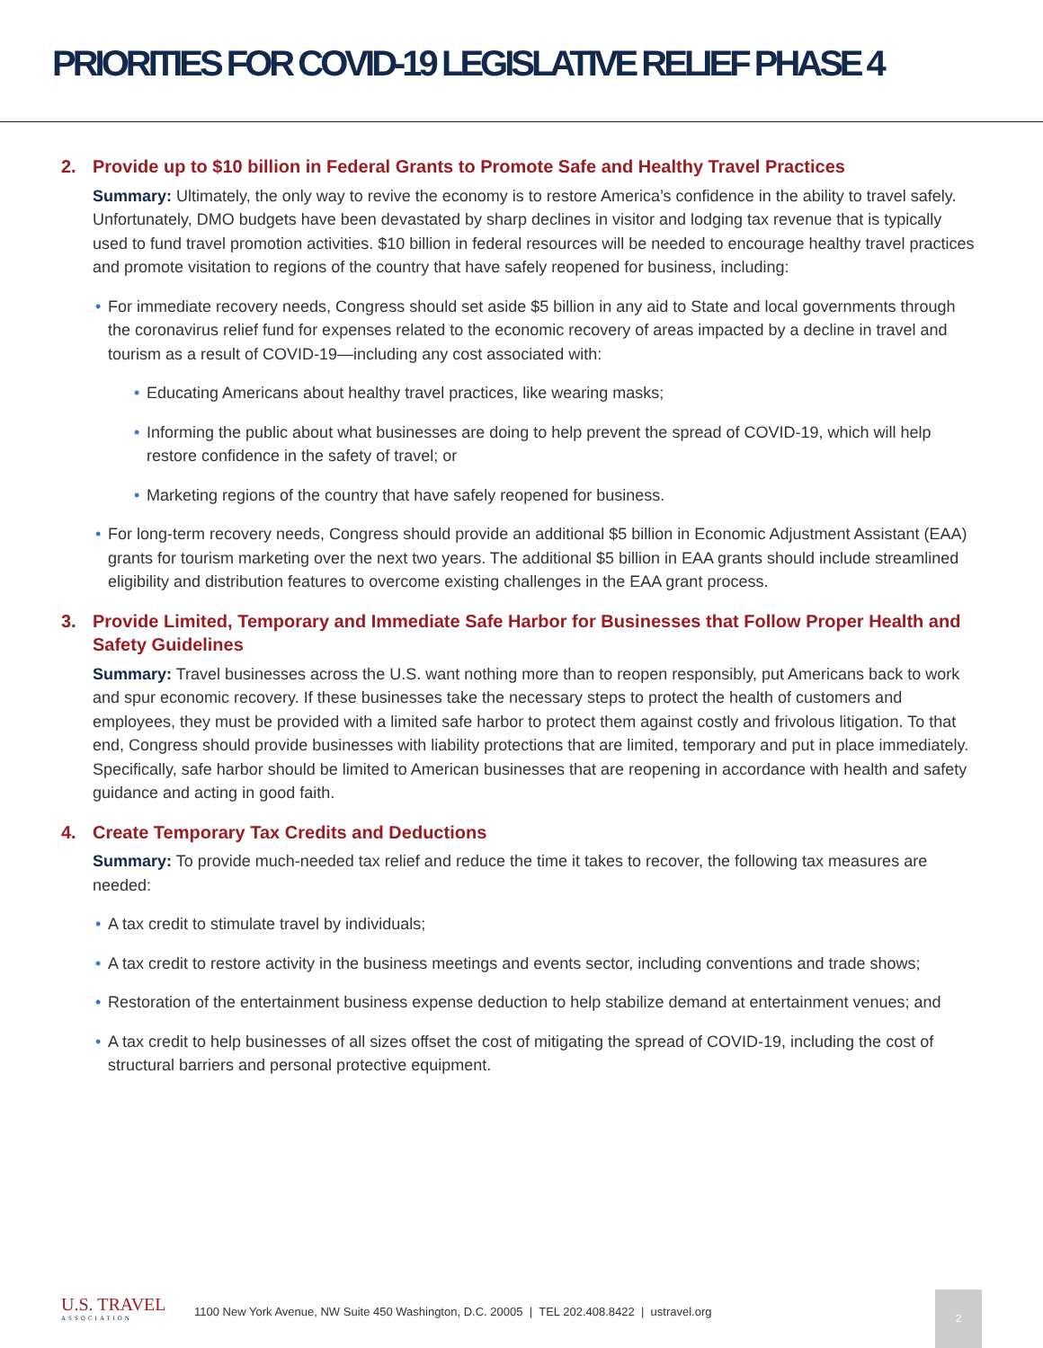PRIORITIES FOR COVID-19 LEGISLATIVE RELIEF PHASE 4
2. Provide up to $10 billion in Federal Grants to Promote Safe and Healthy Travel Practices
Summary: Ultimately, the only way to revive the economy is to restore America’s confidence in the ability to travel safely. Unfortunately, DMO budgets have been devastated by sharp declines in visitor and lodging tax revenue that is typically used to fund travel promotion activities. $10 billion in federal resources will be needed to encourage healthy travel practices and promote visitation to regions of the country that have safely reopened for business, including:
For immediate recovery needs, Congress should set aside $5 billion in any aid to State and local governments through the coronavirus relief fund for expenses related to the economic recovery of areas impacted by a decline in travel and tourism as a result of COVID-19—including any cost associated with:
Educating Americans about healthy travel practices, like wearing masks;
Informing the public about what businesses are doing to help prevent the spread of COVID-19, which will help restore confidence in the safety of travel; or
Marketing regions of the country that have safely reopened for business.
For long-term recovery needs, Congress should provide an additional $5 billion in Economic Adjustment Assistant (EAA) grants for tourism marketing over the next two years. The additional $5 billion in EAA grants should include streamlined eligibility and distribution features to overcome existing challenges in the EAA grant process.
3. Provide Limited, Temporary and Immediate Safe Harbor for Businesses that Follow Proper Health and Safety Guidelines
Summary: Travel businesses across the U.S. want nothing more than to reopen responsibly, put Americans back to work and spur economic recovery. If these businesses take the necessary steps to protect the health of customers and employees, they must be provided with a limited safe harbor to protect them against costly and frivolous litigation. To that end, Congress should provide businesses with liability protections that are limited, temporary and put in place immediately. Specifically, safe harbor should be limited to American businesses that are reopening in accordance with health and safety guidance and acting in good faith.
4. Create Temporary Tax Credits and Deductions
Summary: To provide much-needed tax relief and reduce the time it takes to recover, the following tax measures are needed:
A tax credit to stimulate travel by individuals;
A tax credit to restore activity in the business meetings and events sector, including conventions and trade shows;
Restoration of the entertainment business expense deduction to help stabilize demand at entertainment venues; and
A tax credit to help businesses of all sizes offset the cost of mitigating the spread of COVID-19, including the cost of structural barriers and personal protective equipment.
U.S. TRAVEL
ASSOCIATION
1100 New York Avenue, NW Suite 450 Washington, D.C. 20005 | TEL 202.408.8422 | ustravel.org
2